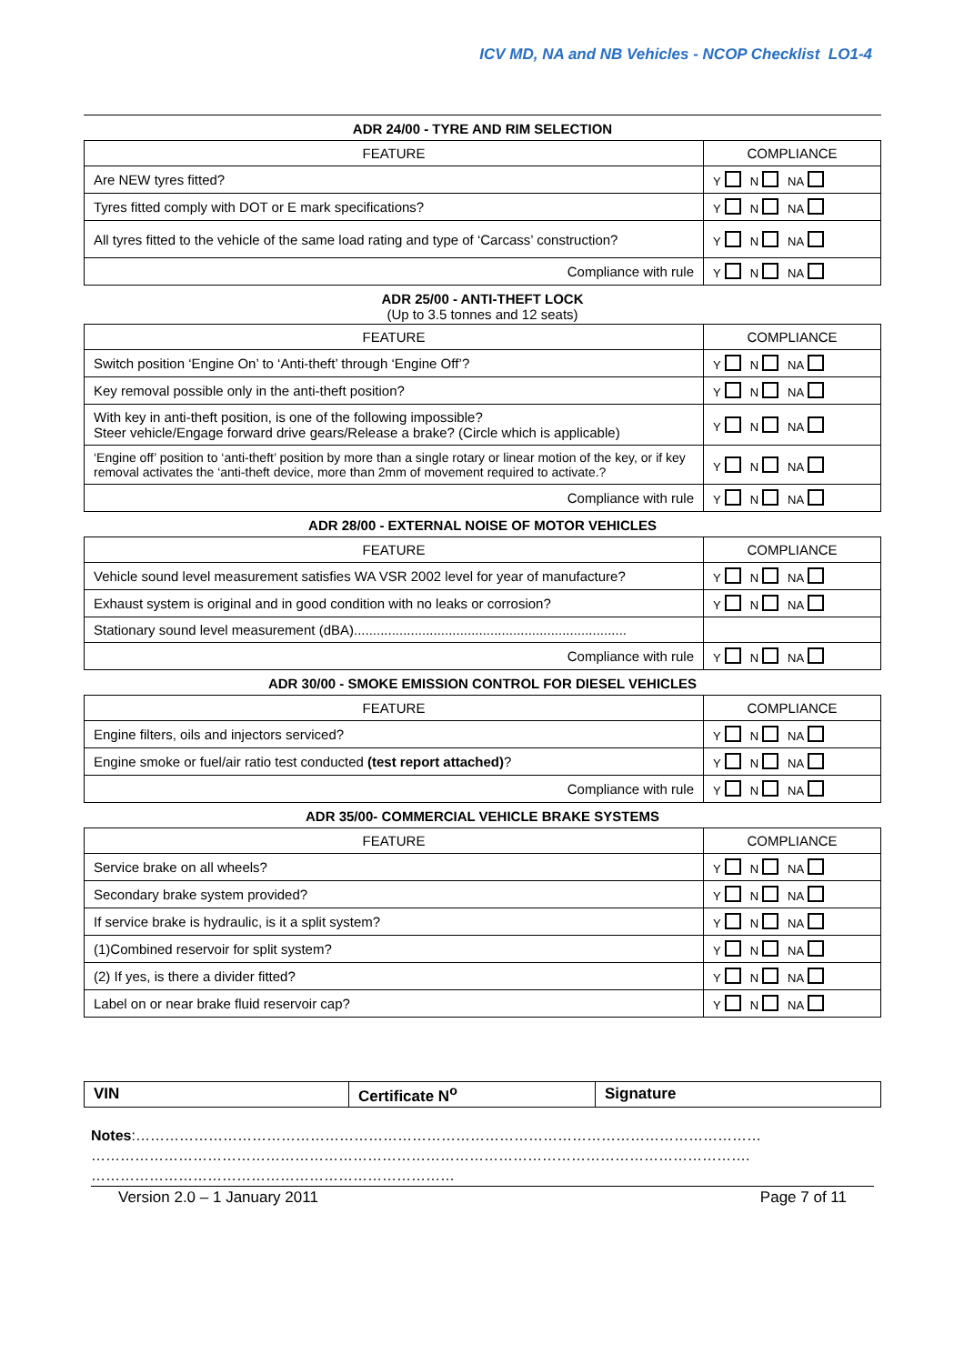ICV MD, NA and NB Vehicles - NCOP Checklist LO1-4
ADR 24/00 - TYRE AND RIM SELECTION
| FEATURE | COMPLIANCE |
| --- | --- |
| Are NEW tyres fitted? | Y N NA |
| Tyres fitted comply with DOT or E mark specifications? | Y N NA |
| All tyres fitted to the vehicle of the same load rating and type of ‘Carcass’ construction? | Y N NA |
| Compliance with rule | Y N NA |
ADR 25/00 - ANTI-THEFT LOCK
(Up to 3.5 tonnes and 12 seats)
| FEATURE | COMPLIANCE |
| --- | --- |
| Switch position ‘Engine On’ to ‘Anti-theft’ through ‘Engine Off’? | Y N NA |
| Key removal possible only in the anti-theft position? | Y N NA |
| With key in anti-theft position, is one of the following impossible? Steer vehicle/Engage forward drive gears/Release a brake? (Circle which is applicable) | Y N NA |
| ‘Engine off’ position to ‘anti-theft’ position by more than a single rotary or linear motion of the key, or if key removal activates the ‘anti-theft device, more than 2mm of movement required to activate.? | Y N NA |
| Compliance with rule | Y N NA |
ADR 28/00 - EXTERNAL NOISE OF MOTOR VEHICLES
| FEATURE | COMPLIANCE |
| --- | --- |
| Vehicle sound level measurement satisfies WA VSR 2002 level for year of manufacture? | Y N NA |
| Exhaust system is original and in good condition with no leaks or corrosion? | Y N NA |
| Stationary sound level measurement (dBA)........................................................................ | |
| Compliance with rule | Y N NA |
ADR 30/00 - SMOKE EMISSION CONTROL FOR DIESEL VEHICLES
| FEATURE | COMPLIANCE |
| --- | --- |
| Engine filters, oils and injectors serviced? | Y N NA |
| Engine smoke or fuel/air ratio test conducted (test report attached) ? | Y N NA |
| Compliance with rule | Y N NA |
ADR 35/00- COMMERCIAL VEHICLE BRAKE SYSTEMS
| FEATURE | COMPLIANCE |
| --- | --- |
| Service brake on all wheels? | Y N NA |
| Secondary brake system provided? | Y N NA |
| If service brake is hydraulic, is it a split system? | Y N NA |
| (1)Combined reservoir for split system? | Y N NA |
| (2) If yes, is there a divider fitted? | Y N NA |
| Label on or near brake fluid reservoir cap? | Y N NA |
| VIN | Certificate N<sup>o</sup> | Signature |
Notes:…………………………………………………………………………………………………………………
……………………………………………………………………………………………………………………….
…………………………………………………………………
Version 2.0 – 1 January 2011 Page 7 of 11